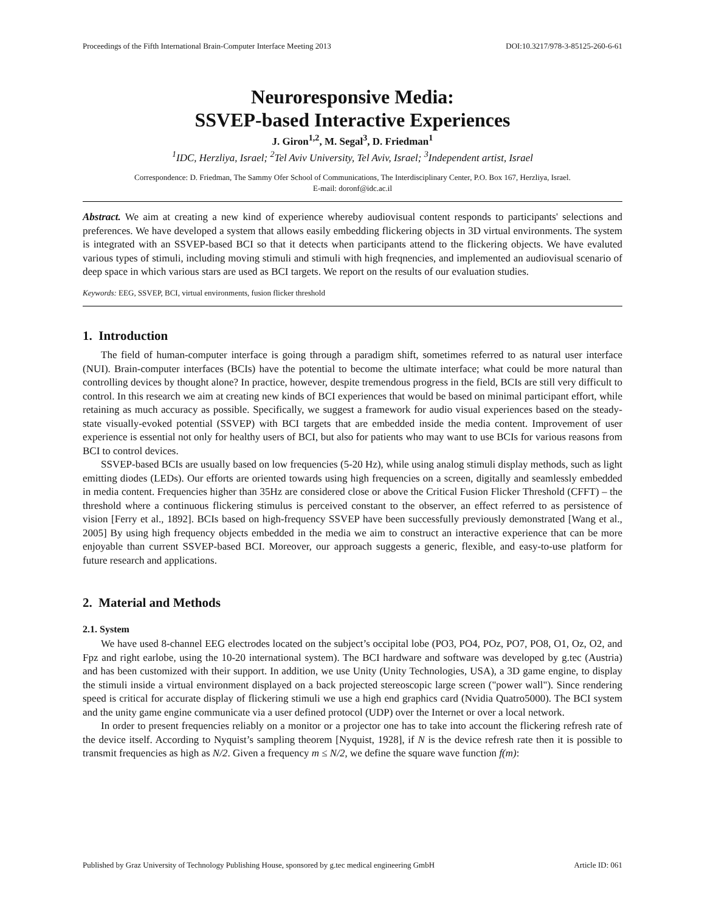Proceedings of the Fifth International Brain-Computer Interface Meeting 2013 DOI:10.3217/978-3-85125-260-6-61
Neuroresponsive Media:
SSVEP-based Interactive Experiences
J. Giron<sup>1,2</sup>, M. Segal<sup>3</sup>, D. Friedman<sup>1</sup>
<sup>1</sup> IDC, Herzliya, Israel; <sup>2</sup>Tel Aviv University, Tel Aviv, Israel; <sup>3</sup>Independent artist, Israel
Correspondence: D. Friedman, The Sammy Ofer School of Communications, The Interdisciplinary Center, P.O. Box 167, Herzliya, Israel.
E-mail: doronf@idc.ac.il
Abstract. We aim at creating a new kind of experience whereby audiovisual content responds to participants' selections and preferences. We have developed a system that allows easily embedding flickering objects in 3D virtual environments. The system is integrated with an SSVEP-based BCI so that it detects when participants attend to the flickering objects. We have evaluted various types of stimuli, including moving stimuli and stimuli with high freqnencies, and implemented an audiovisual scenario of deep space in which various stars are used as BCI targets. We report on the results of our evaluation studies.
Keywords: EEG, SSVEP, BCI, virtual environments, fusion flicker threshold
1. Introduction
The field of human-computer interface is going through a paradigm shift, sometimes referred to as natural user interface (NUI). Brain-computer interfaces (BCIs) have the potential to become the ultimate interface; what could be more natural than controlling devices by thought alone? In practice, however, despite tremendous progress in the field, BCIs are still very difficult to control. In this research we aim at creating new kinds of BCI experiences that would be based on minimal participant effort, while retaining as much accuracy as possible. Specifically, we suggest a framework for audio visual experiences based on the steady-state visually-evoked potential (SSVEP) with BCI targets that are embedded inside the media content. Improvement of user experience is essential not only for healthy users of BCI, but also for patients who may want to use BCIs for various reasons from BCI to control devices.
SSVEP-based BCIs are usually based on low frequencies (5-20 Hz), while using analog stimuli display methods, such as light emitting diodes (LEDs). Our efforts are oriented towards using high frequencies on a screen, digitally and seamlessly embedded in media content. Frequencies higher than 35Hz are considered close or above the Critical Fusion Flicker Threshold (CFFT) – the threshold where a continuous flickering stimulus is perceived constant to the observer, an effect referred to as persistence of vision [Ferry et al., 1892]. BCIs based on high-frequency SSVEP have been successfully previously demonstrated [Wang et al., 2005] By using high frequency objects embedded in the media we aim to construct an interactive experience that can be more enjoyable than current SSVEP-based BCI. Moreover, our approach suggests a generic, flexible, and easy-to-use platform for future research and applications.
2. Material and Methods
2.1. System
We have used 8-channel EEG electrodes located on the subject’s occipital lobe (PO3, PO4, POz, PO7, PO8, O1, Oz, O2, and Fpz and right earlobe, using the 10-20 international system). The BCI hardware and software was developed by g.tec (Austria) and has been customized with their support. In addition, we use Unity (Unity Technologies, USA), a 3D game engine, to display the stimuli inside a virtual environment displayed on a back projected stereoscopic large screen ("power wall"). Since rendering speed is critical for accurate display of flickering stimuli we use a high end graphics card (Nvidia Quatro5000). The BCI system and the unity game engine communicate via a user defined protocol (UDP) over the Internet or over a local network.
In order to present frequencies reliably on a monitor or a projector one has to take into account the flickering refresh rate of the device itself. According to Nyquist’s sampling theorem [Nyquist, 1928], if N is the device refresh rate then it is possible to transmit frequencies as high as N/2. Given a frequency m ≤ N/2, we define the square wave function f(m):
Published by Graz University of Technology Publishing House, sponsored by g.tec medical engineering GmbH Article ID: 061